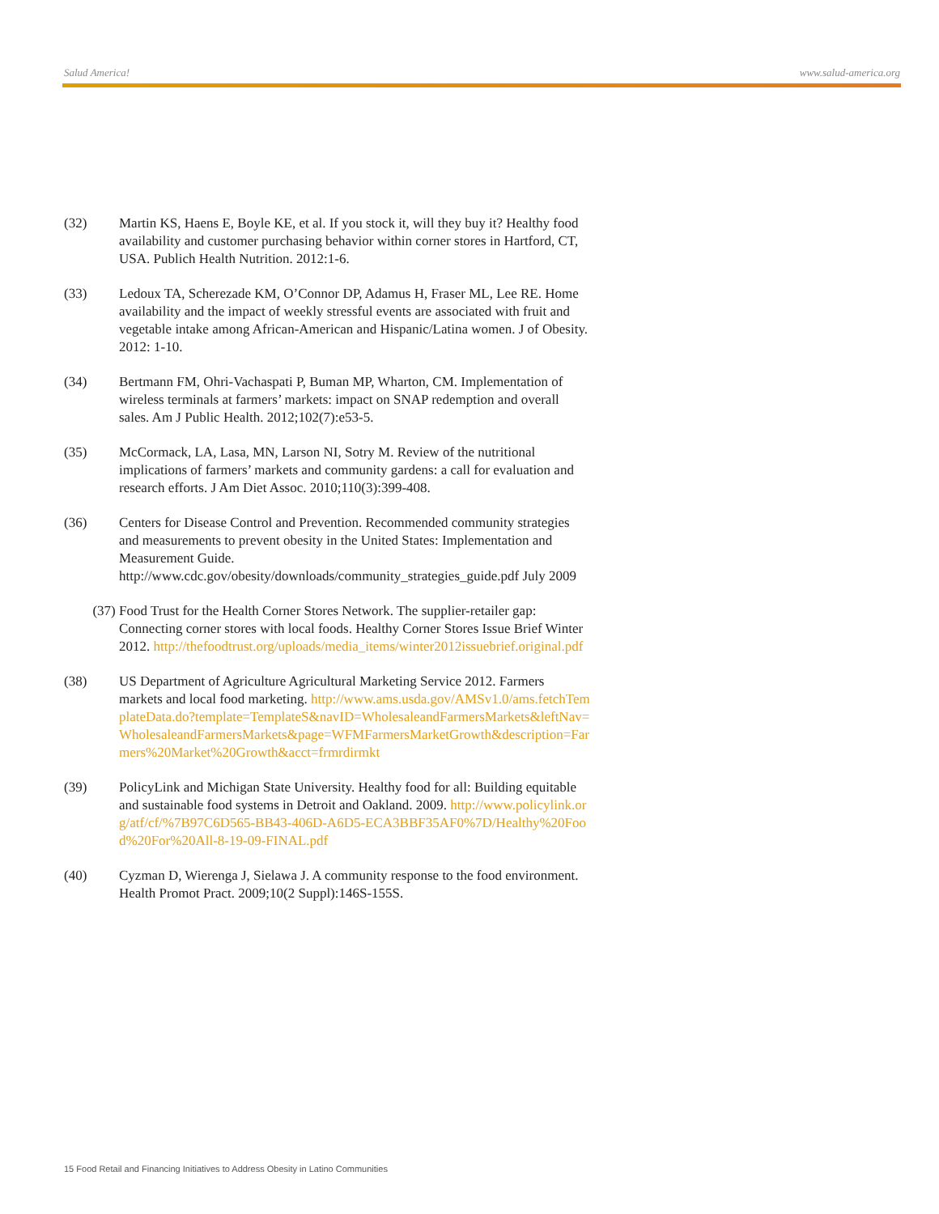Salud America! www.salud-america.org
(32) Martin KS, Haens E, Boyle KE, et al. If you stock it, will they buy it? Healthy food availability and customer purchasing behavior within corner stores in Hartford, CT, USA. Publich Health Nutrition. 2012:1-6.
(33) Ledoux TA, Scherezade KM, O’Connor DP, Adamus H, Fraser ML, Lee RE. Home availability and the impact of weekly stressful events are associated with fruit and vegetable intake among African-American and Hispanic/Latina women. J of Obesity. 2012: 1-10.
(34) Bertmann FM, Ohri-Vachaspati P, Buman MP, Wharton, CM. Implementation of wireless terminals at farmers’ markets: impact on SNAP redemption and overall sales. Am J Public Health. 2012;102(7):e53-5.
(35) McCormack, LA, Lasa, MN, Larson NI, Sotry M. Review of the nutritional implications of farmers’ markets and community gardens: a call for evaluation and research efforts. J Am Diet Assoc. 2010;110(3):399-408.
(36) Centers for Disease Control and Prevention. Recommended community strategies and measurements to prevent obesity in the United States: Implementation and Measurement Guide. http://www.cdc.gov/obesity/downloads/community_strategies_guide.pdf July 2009
(37) Food Trust for the Health Corner Stores Network. The supplier-retailer gap: Connecting corner stores with local foods. Healthy Corner Stores Issue Brief Winter 2012. http://thefoodtrust.org/uploads/media_items/winter2012issuebrief.original.pdf
(38) US Department of Agriculture Agricultural Marketing Service 2012. Farmers markets and local food marketing. http://www.ams.usda.gov/AMSv1.0/ams.fetchTemplateData.do?template=TemplateS&navID=WholesaleandFarmersMarkets&leftNav=WholesaleandFarmersMarkets&page=WFMFarmersMarketGrowth&description=Farmers%20Market%20Growth&acct=frmrdirmkt
(39) PolicyLink and Michigan State University. Healthy food for all: Building equitable and sustainable food systems in Detroit and Oakland. 2009. http://www.policylink.org/atf/cf/%7B97C6D565-BB43-406D-A6D5-ECA3BBF35AF0%7D/Healthy%20Food%20For%20All-8-19-09-FINAL.pdf
(40) Cyzman D, Wierenga J, Sielawa J. A community response to the food environment. Health Promot Pract. 2009;10(2 Suppl):146S-155S.
15 Food Retail and Financing Initiatives to Address Obesity in Latino Communities